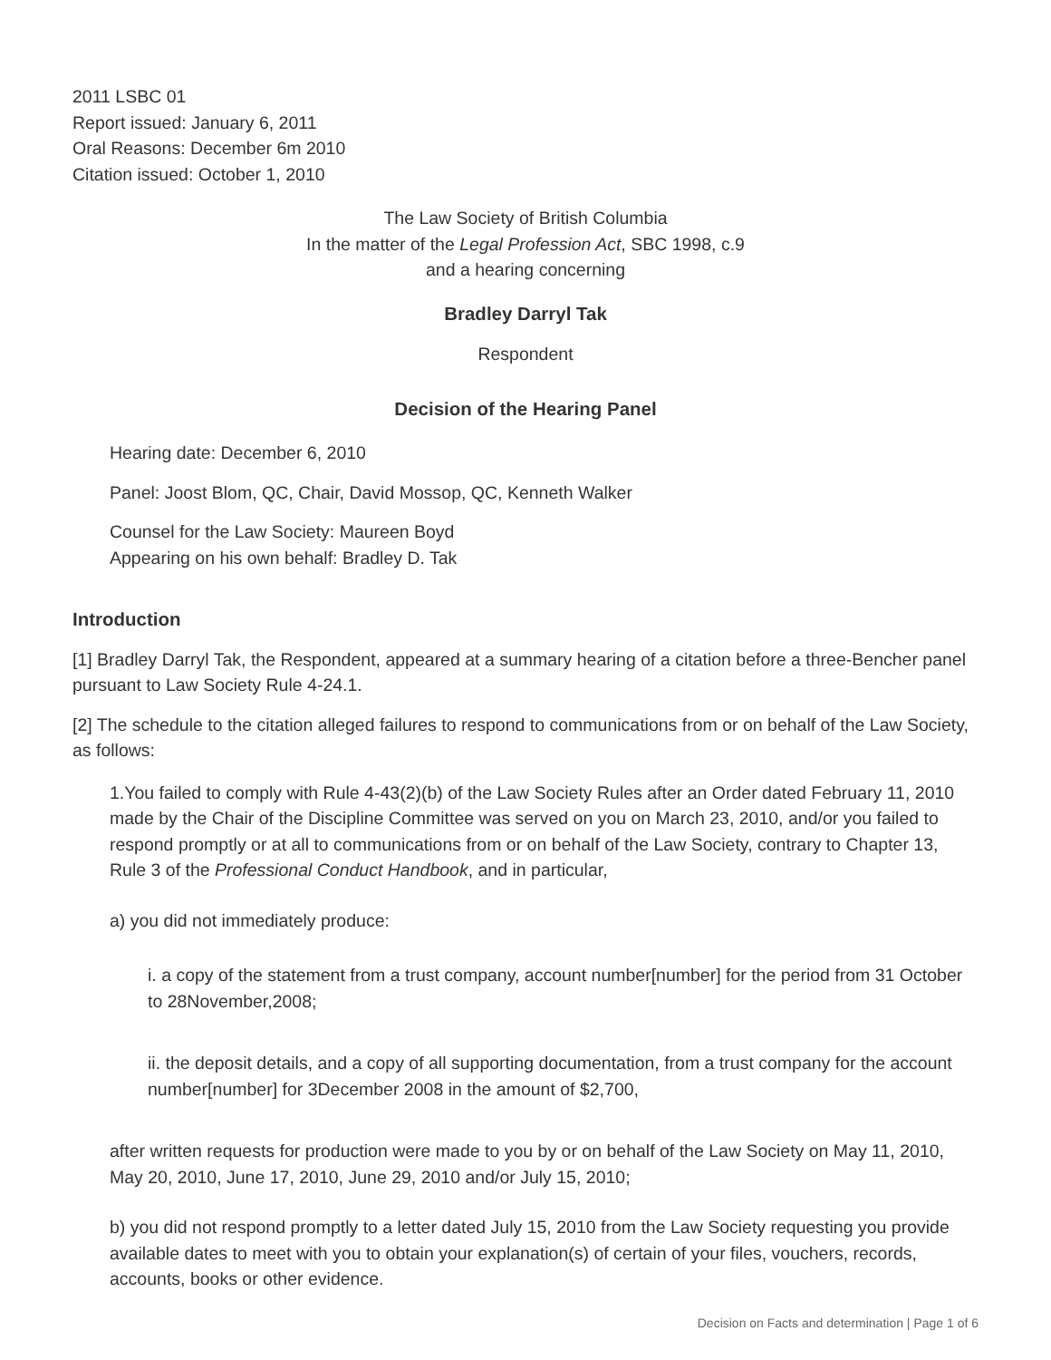2011 LSBC 01
Report issued: January 6, 2011
Oral Reasons: December 6m 2010
Citation issued: October 1, 2010
The Law Society of British Columbia
In the matter of the Legal Profession Act, SBC 1998, c.9
and a hearing concerning
Bradley Darryl Tak
Respondent
Decision of the Hearing Panel
Hearing date: December 6, 2010
Panel: Joost Blom, QC, Chair, David Mossop, QC, Kenneth Walker
Counsel for the Law Society: Maureen Boyd
Appearing on his own behalf: Bradley D. Tak
Introduction
[1] Bradley Darryl Tak, the Respondent, appeared at a summary hearing of a citation before a three-Bencher panel pursuant to Law Society Rule 4-24.1.
[2] The schedule to the citation alleged failures to respond to communications from or on behalf of the Law Society, as follows:
1.You failed to comply with Rule 4-43(2)(b) of the Law Society Rules after an Order dated February 11, 2010 made by the Chair of the Discipline Committee was served on you on March 23, 2010, and/or you failed to respond promptly or at all to communications from or on behalf of the Law Society, contrary to Chapter 13, Rule 3 of the Professional Conduct Handbook, and in particular,
a) you did not immediately produce:
i. a copy of the statement from a trust company, account number[number] for the period from 31 October to 28November,2008;
ii. the deposit details, and a copy of all supporting documentation, from a trust company for the account number[number] for 3December 2008 in the amount of $2,700,
after written requests for production were made to you by or on behalf of the Law Society on May 11, 2010, May 20, 2010, June 17, 2010, June 29, 2010 and/or July 15, 2010;
b) you did not respond promptly to a letter dated July 15, 2010 from the Law Society requesting you provide available dates to meet with you to obtain your explanation(s) of certain of your files, vouchers, records, accounts, books or other evidence.
Decision on Facts and determination | Page 1 of 6